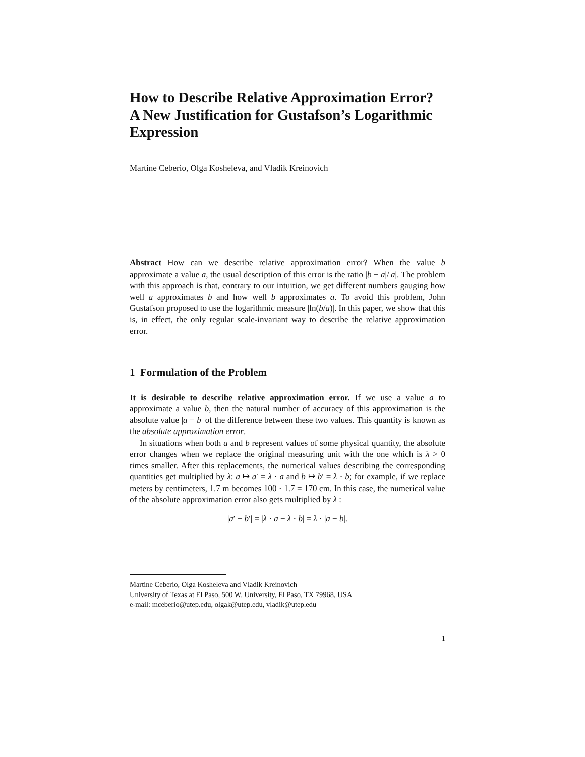How to Describe Relative Approximation Error? A New Justification for Gustafson’s Logarithmic Expression
Martine Ceberio, Olga Kosheleva, and Vladik Kreinovich
Abstract How can we describe relative approximation error? When the value b approximate a value a, the usual description of this error is the ratio |b − a|/|a|. The problem with this approach is that, contrary to our intuition, we get different numbers gauging how well a approximates b and how well b approximates a. To avoid this problem, John Gustafson proposed to use the logarithmic measure |ln(b/a)|. In this paper, we show that this is, in effect, the only regular scale-invariant way to describe the relative approximation error.
1 Formulation of the Problem
It is desirable to describe relative approximation error. If we use a value a to approximate a value b, then the natural number of accuracy of this approximation is the absolute value |a − b| of the difference between these two values. This quantity is known as the absolute approximation error.
In situations when both a and b represent values of some physical quantity, the absolute error changes when we replace the original measuring unit with the one which is λ > 0 times smaller. After this replacements, the numerical values describing the corresponding quantities get multiplied by λ: a ↦ a′ = λ · a and b ↦ b′ = λ · b; for example, if we replace meters by centimeters, 1.7 m becomes 100 · 1.7 = 170 cm. In this case, the numerical value of the absolute approximation error also gets multiplied by λ :
|a′ − b′| = |λ · a − λ · b| = λ · |a − b|.
Martine Ceberio, Olga Kosheleva and Vladik Kreinovich
University of Texas at El Paso, 500 W. University, El Paso, TX 79968, USA
e-mail: mceberio@utep.edu, olgak@utep.edu, vladik@utep.edu
1